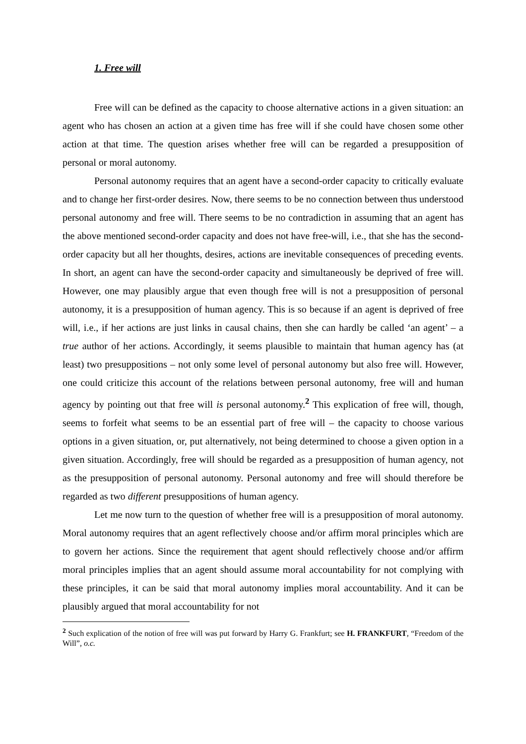1. Free will
Free will can be defined as the capacity to choose alternative actions in a given situation: an agent who has chosen an action at a given time has free will if she could have chosen some other action at that time. The question arises whether free will can be regarded a presupposition of personal or moral autonomy.
Personal autonomy requires that an agent have a second-order capacity to critically evaluate and to change her first-order desires. Now, there seems to be no connection between thus understood personal autonomy and free will. There seems to be no contradiction in assuming that an agent has the above mentioned second-order capacity and does not have free-will, i.e., that she has the second-order capacity but all her thoughts, desires, actions are inevitable consequences of preceding events. In short, an agent can have the second-order capacity and simultaneously be deprived of free will. However, one may plausibly argue that even though free will is not a presupposition of personal autonomy, it is a presupposition of human agency. This is so because if an agent is deprived of free will, i.e., if her actions are just links in causal chains, then she can hardly be called ‘an agent’ – a true author of her actions. Accordingly, it seems plausible to maintain that human agency has (at least) two presuppositions – not only some level of personal autonomy but also free will. However, one could criticize this account of the relations between personal autonomy, free will and human agency by pointing out that free will is personal autonomy.<sup>2</sup> This explication of free will, though, seems to forfeit what seems to be an essential part of free will – the capacity to choose various options in a given situation, or, put alternatively, not being determined to choose a given option in a given situation. Accordingly, free will should be regarded as a presupposition of human agency, not as the presupposition of personal autonomy. Personal autonomy and free will should therefore be regarded as two different presuppositions of human agency.
Let me now turn to the question of whether free will is a presupposition of moral autonomy. Moral autonomy requires that an agent reflectively choose and/or affirm moral principles which are to govern her actions. Since the requirement that agent should reflectively choose and/or affirm moral principles implies that an agent should assume moral accountability for not complying with these principles, it can be said that moral autonomy implies moral accountability. And it can be plausibly argued that moral accountability for not
<sup>2</sup> Such explication of the notion of free will was put forward by Harry G. Frankfurt; see H. FRANKFURT, “Freedom of the Will”, o.c.